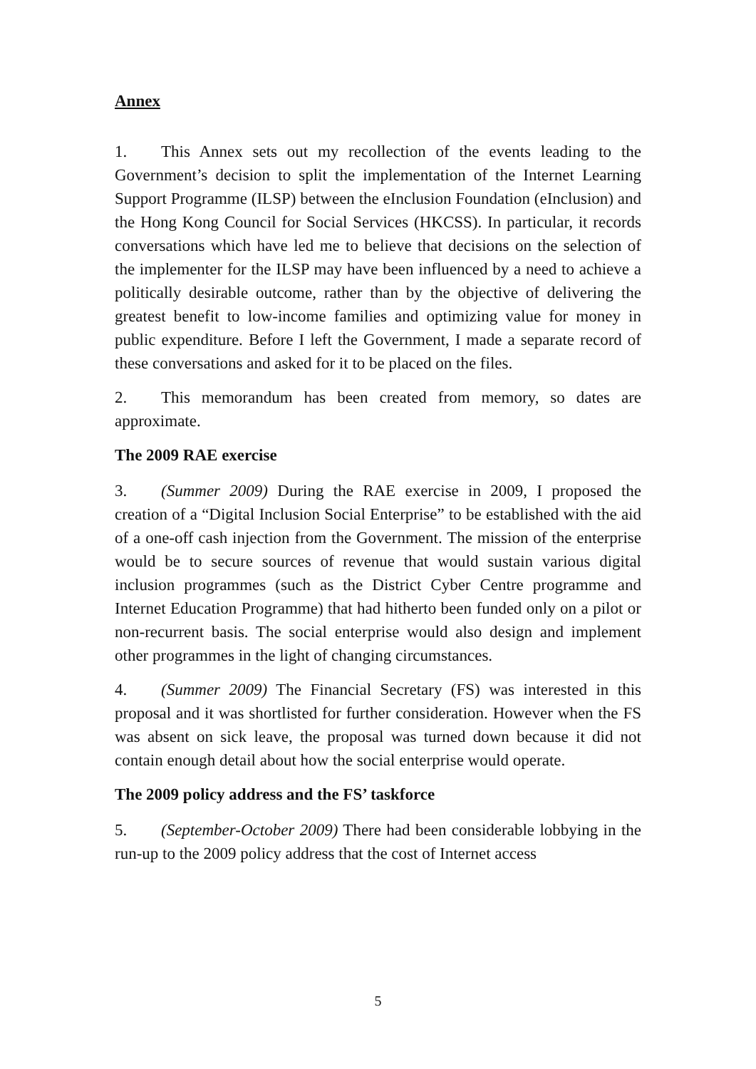Annex
1. This Annex sets out my recollection of the events leading to the Government’s decision to split the implementation of the Internet Learning Support Programme (ILSP) between the eInclusion Foundation (eInclusion) and the Hong Kong Council for Social Services (HKCSS). In particular, it records conversations which have led me to believe that decisions on the selection of the implementer for the ILSP may have been influenced by a need to achieve a politically desirable outcome, rather than by the objective of delivering the greatest benefit to low-income families and optimizing value for money in public expenditure. Before I left the Government, I made a separate record of these conversations and asked for it to be placed on the files.
2. This memorandum has been created from memory, so dates are approximate.
The 2009 RAE exercise
3. (Summer 2009) During the RAE exercise in 2009, I proposed the creation of a “Digital Inclusion Social Enterprise” to be established with the aid of a one-off cash injection from the Government. The mission of the enterprise would be to secure sources of revenue that would sustain various digital inclusion programmes (such as the District Cyber Centre programme and Internet Education Programme) that had hitherto been funded only on a pilot or non-recurrent basis. The social enterprise would also design and implement other programmes in the light of changing circumstances.
4. (Summer 2009) The Financial Secretary (FS) was interested in this proposal and it was shortlisted for further consideration. However when the FS was absent on sick leave, the proposal was turned down because it did not contain enough detail about how the social enterprise would operate.
The 2009 policy address and the FS’ taskforce
5. (September-October 2009) There had been considerable lobbying in the run-up to the 2009 policy address that the cost of Internet access
5